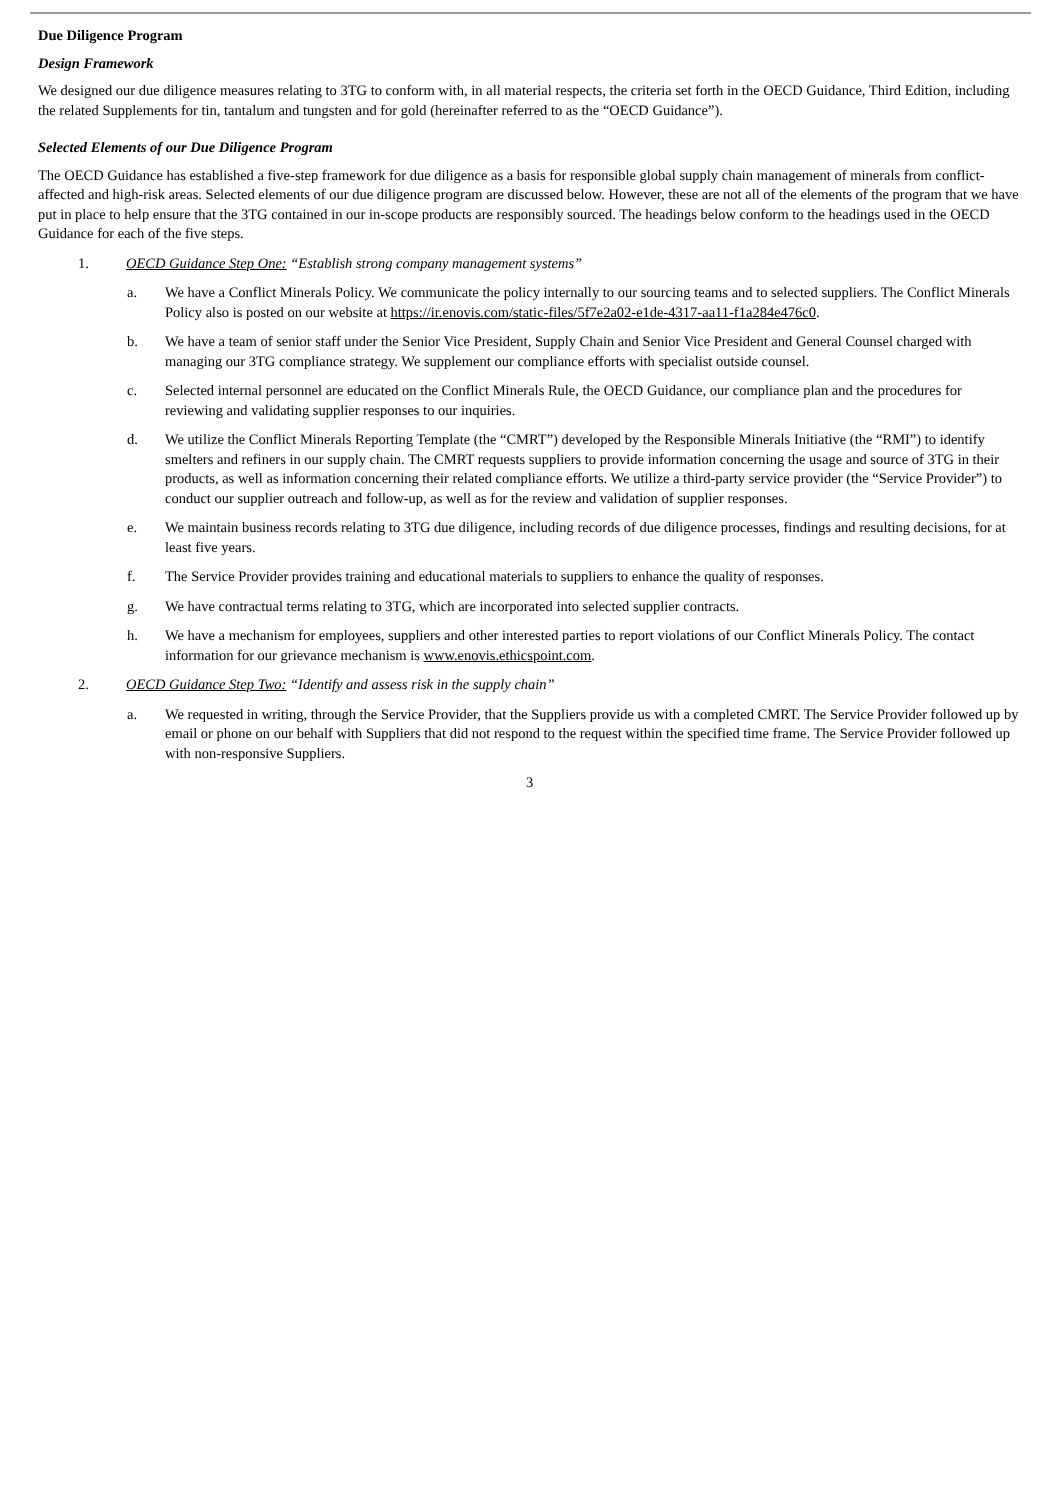Due Diligence Program
Design Framework
We designed our due diligence measures relating to 3TG to conform with, in all material respects, the criteria set forth in the OECD Guidance, Third Edition, including the related Supplements for tin, tantalum and tungsten and for gold (hereinafter referred to as the “OECD Guidance”).
Selected Elements of our Due Diligence Program
The OECD Guidance has established a five-step framework for due diligence as a basis for responsible global supply chain management of minerals from conflict-affected and high-risk areas. Selected elements of our due diligence program are discussed below. However, these are not all of the elements of the program that we have put in place to help ensure that the 3TG contained in our in-scope products are responsibly sourced. The headings below conform to the headings used in the OECD Guidance for each of the five steps.
1. OECD Guidance Step One: “Establish strong company management systems”
a. We have a Conflict Minerals Policy. We communicate the policy internally to our sourcing teams and to selected suppliers. The Conflict Minerals Policy also is posted on our website at https://ir.enovis.com/static-files/5f7e2a02-e1de-4317-aa11-f1a284e476c0.
b. We have a team of senior staff under the Senior Vice President, Supply Chain and Senior Vice President and General Counsel charged with managing our 3TG compliance strategy. We supplement our compliance efforts with specialist outside counsel.
c. Selected internal personnel are educated on the Conflict Minerals Rule, the OECD Guidance, our compliance plan and the procedures for reviewing and validating supplier responses to our inquiries.
d. We utilize the Conflict Minerals Reporting Template (the “CMRT”) developed by the Responsible Minerals Initiative (the “RMI”) to identify smelters and refiners in our supply chain. The CMRT requests suppliers to provide information concerning the usage and source of 3TG in their products, as well as information concerning their related compliance efforts. We utilize a third-party service provider (the “Service Provider”) to conduct our supplier outreach and follow-up, as well as for the review and validation of supplier responses.
e. We maintain business records relating to 3TG due diligence, including records of due diligence processes, findings and resulting decisions, for at least five years.
f. The Service Provider provides training and educational materials to suppliers to enhance the quality of responses.
g. We have contractual terms relating to 3TG, which are incorporated into selected supplier contracts.
h. We have a mechanism for employees, suppliers and other interested parties to report violations of our Conflict Minerals Policy. The contact information for our grievance mechanism is www.enovis.ethicspoint.com.
2. OECD Guidance Step Two: “Identify and assess risk in the supply chain”
a. We requested in writing, through the Service Provider, that the Suppliers provide us with a completed CMRT. The Service Provider followed up by email or phone on our behalf with Suppliers that did not respond to the request within the specified time frame. The Service Provider followed up with non-responsive Suppliers.
3